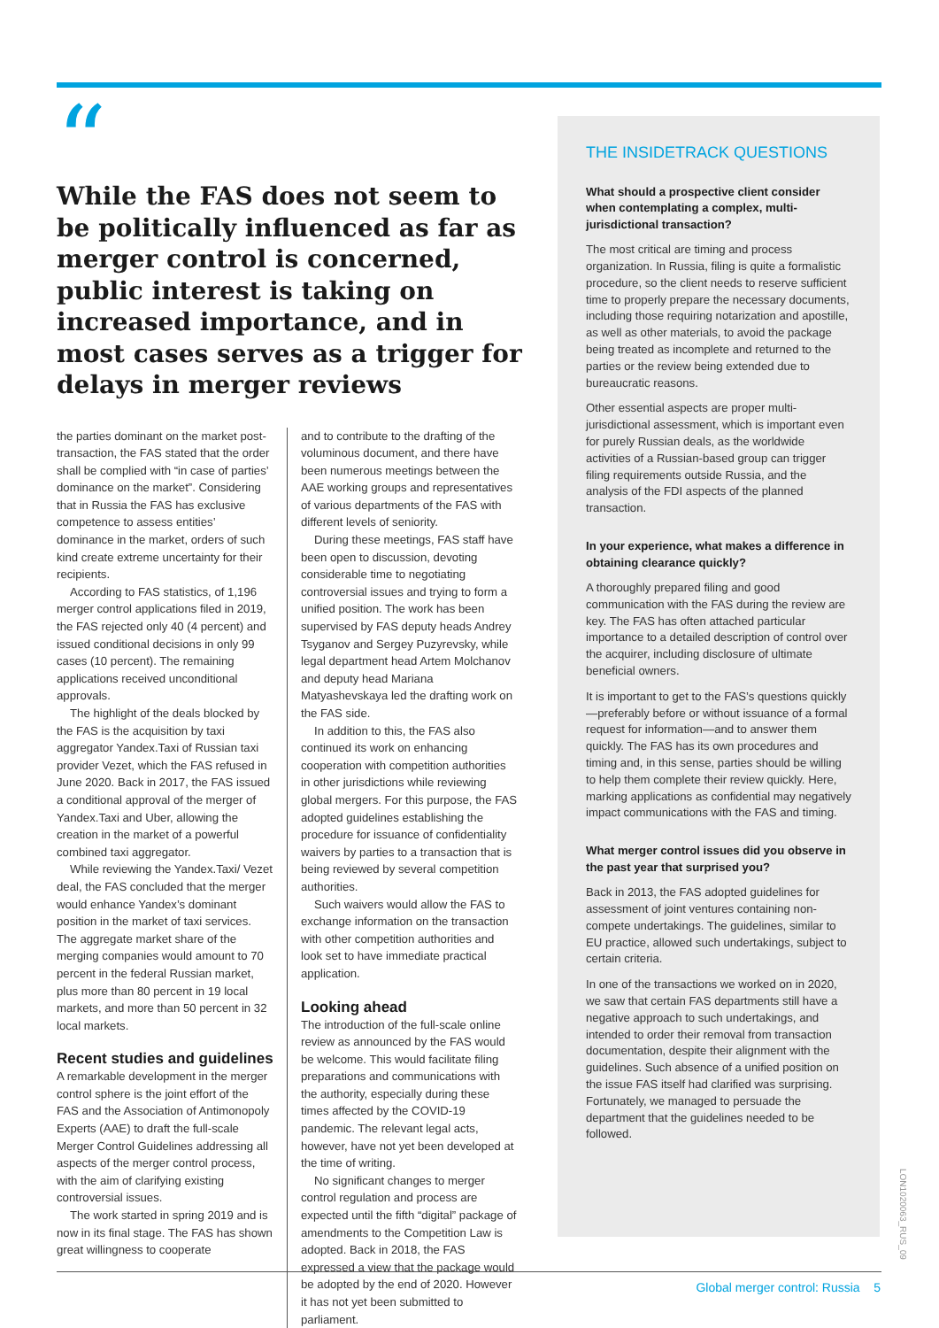“
While the FAS does not seem to be politically influenced as far as merger control is concerned, public interest is taking on increased importance, and in most cases serves as a trigger for delays in merger reviews
the parties dominant on the market post-transaction, the FAS stated that the order shall be complied with “in case of parties’ dominance on the market”. Considering that in Russia the FAS has exclusive competence to assess entities’ dominance in the market, orders of such kind create extreme uncertainty for their recipients.
According to FAS statistics, of 1,196 merger control applications filed in 2019, the FAS rejected only 40 (4 percent) and issued conditional decisions in only 99 cases (10 percent). The remaining applications received unconditional approvals.
The highlight of the deals blocked by the FAS is the acquisition by taxi aggregator Yandex.Taxi of Russian taxi provider Vezet, which the FAS refused in June 2020. Back in 2017, the FAS issued a conditional approval of the merger of Yandex.Taxi and Uber, allowing the creation in the market of a powerful combined taxi aggregator.
While reviewing the Yandex.Taxi/ Vezet deal, the FAS concluded that the merger would enhance Yandex’s dominant position in the market of taxi services. The aggregate market share of the merging companies would amount to 70 percent in the federal Russian market, plus more than 80 percent in 19 local markets, and more than 50 percent in 32 local markets.
Recent studies and guidelines
A remarkable development in the merger control sphere is the joint effort of the FAS and the Association of Antimonopoly Experts (AAE) to draft the full-scale Merger Control Guidelines addressing all aspects of the merger control process, with the aim of clarifying existing controversial issues.
The work started in spring 2019 and is now in its final stage. The FAS has shown great willingness to cooperate
and to contribute to the drafting of the voluminous document, and there have been numerous meetings between the AAE working groups and representatives of various departments of the FAS with different levels of seniority.
During these meetings, FAS staff have been open to discussion, devoting considerable time to negotiating controversial issues and trying to form a unified position. The work has been supervised by FAS deputy heads Andrey Tsyganov and Sergey Puzyrevsky, while legal department head Artem Molchanov and deputy head Mariana Matyashevskaya led the drafting work on the FAS side.
In addition to this, the FAS also continued its work on enhancing cooperation with competition authorities in other jurisdictions while reviewing global mergers. For this purpose, the FAS adopted guidelines establishing the procedure for issuance of confidentiality waivers by parties to a transaction that is being reviewed by several competition authorities.
Such waivers would allow the FAS to exchange information on the transaction with other competition authorities and look set to have immediate practical application.
Looking ahead
The introduction of the full-scale online review as announced by the FAS would be welcome. This would facilitate filing preparations and communications with the authority, especially during these times affected by the COVID-19 pandemic. The relevant legal acts, however, have not yet been developed at the time of writing.
No significant changes to merger control regulation and process are expected until the fifth “digital” package of amendments to the Competition Law is adopted. Back in 2018, the FAS expressed a view that the package would be adopted by the end of 2020. However it has not yet been submitted to parliament.
THE INSIDETRACK QUESTIONS
What should a prospective client consider when contemplating a complex, multi-jurisdictional transaction?
The most critical are timing and process organization. In Russia, filing is quite a formalistic procedure, so the client needs to reserve sufficient time to properly prepare the necessary documents, including those requiring notarization and apostille, as well as other materials, to avoid the package being treated as incomplete and returned to the parties or the review being extended due to bureaucratic reasons.
Other essential aspects are proper multi-jurisdictional assessment, which is important even for purely Russian deals, as the worldwide activities of a Russian-based group can trigger filing requirements outside Russia, and the analysis of the FDI aspects of the planned transaction.
In your experience, what makes a difference in obtaining clearance quickly?
A thoroughly prepared filing and good communication with the FAS during the review are key. The FAS has often attached particular importance to a detailed description of control over the acquirer, including disclosure of ultimate beneficial owners.
It is important to get to the FAS’s questions quickly—preferably before or without issuance of a formal request for information—and to answer them quickly. The FAS has its own procedures and timing and, in this sense, parties should be willing to help them complete their review quickly. Here, marking applications as confidential may negatively impact communications with the FAS and timing.
What merger control issues did you observe in the past year that surprised you?
Back in 2013, the FAS adopted guidelines for assessment of joint ventures containing non-compete undertakings. The guidelines, similar to EU practice, allowed such undertakings, subject to certain criteria.
In one of the transactions we worked on in 2020, we saw that certain FAS departments still have a negative approach to such undertakings, and intended to order their removal from transaction documentation, despite their alignment with the guidelines. Such absence of a unified position on the issue FAS itself had clarified was surprising. Fortunately, we managed to persuade the department that the guidelines needed to be followed.
LON1020063_RUS_09
Global merger control: Russia 5